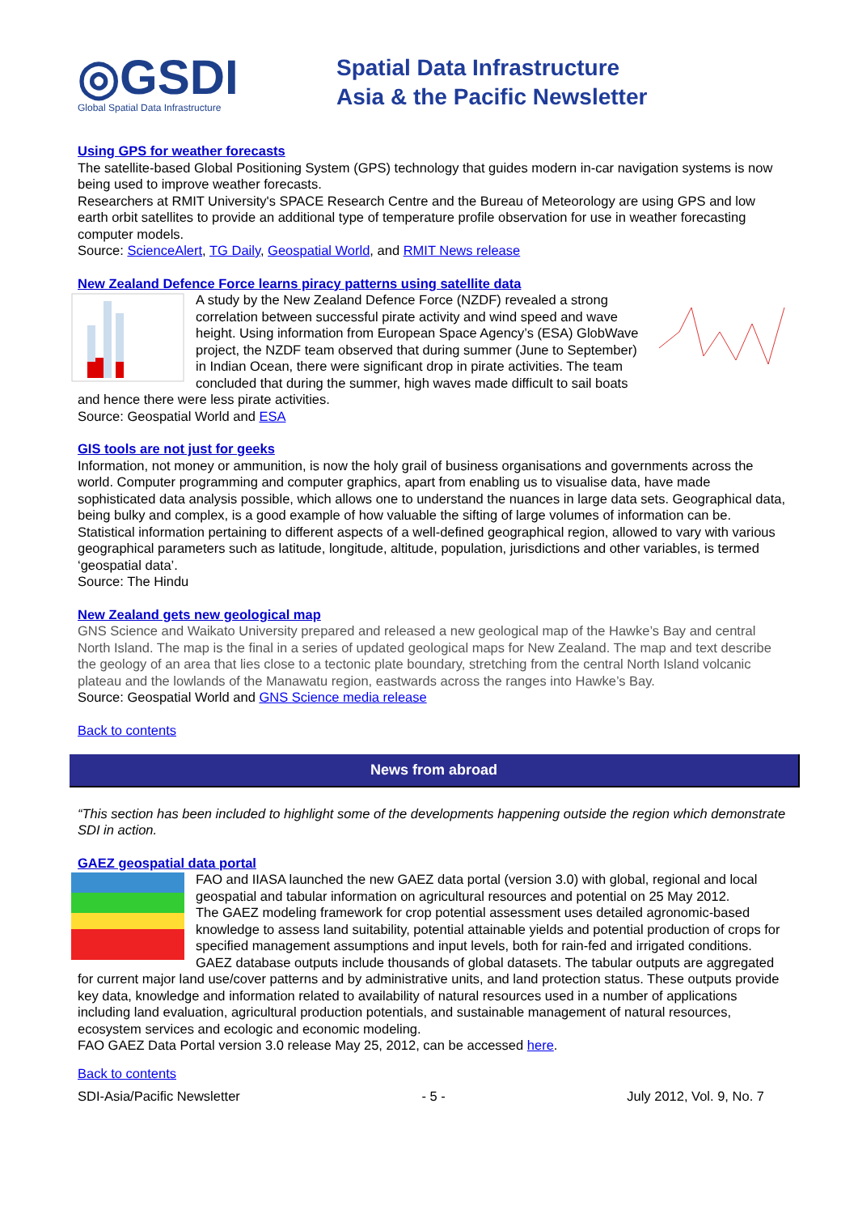◎GSDI
Global Spatial Data Infrastructure
Spatial Data Infrastructure
Asia & the Pacific Newsletter
Using GPS for weather forecasts
The satellite-based Global Positioning System (GPS) technology that guides modern in-car navigation systems is now being used to improve weather forecasts.
Researchers at RMIT University's SPACE Research Centre and the Bureau of Meteorology are using GPS and low earth orbit satellites to provide an additional type of temperature profile observation for use in weather forecasting computer models.
Source: ScienceAlert, TG Daily, Geospatial World, and RMIT News release
New Zealand Defence Force learns piracy patterns using satellite data
A study by the New Zealand Defence Force (NZDF) revealed a strong correlation between successful pirate activity and wind speed and wave height. Using information from European Space Agency’s (ESA) GlobWave project, the NZDF team observed that during summer (June to September) in Indian Ocean, there were significant drop in pirate activities. The team concluded that during the summer, high waves made difficult to sail boats and hence there were less pirate activities.
Source: Geospatial World and ESA
GIS tools are not just for geeks
Information, not money or ammunition, is now the holy grail of business organisations and governments across the world. Computer programming and computer graphics, apart from enabling us to visualise data, have made sophisticated data analysis possible, which allows one to understand the nuances in large data sets. Geographical data, being bulky and complex, is a good example of how valuable the sifting of large volumes of information can be. Statistical information pertaining to different aspects of a well-defined geographical region, allowed to vary with various geographical parameters such as latitude, longitude, altitude, population, jurisdictions and other variables, is termed ‘geospatial data’.
Source: The Hindu
New Zealand gets new geological map
GNS Science and Waikato University prepared and released a new geological map of the Hawke’s Bay and central North Island. The map is the final in a series of updated geological maps for New Zealand. The map and text describe the geology of an area that lies close to a tectonic plate boundary, stretching from the central North Island volcanic plateau and the lowlands of the Manawatu region, eastwards across the ranges into Hawke’s Bay.
Source: Geospatial World and GNS Science media release
Back to contents
News from abroad
“This section has been included to highlight some of the developments happening outside the region which demonstrate SDI in action.
GAEZ geospatial data portal
FAO and IIASA launched the new GAEZ data portal (version 3.0) with global, regional and local geospatial and tabular information on agricultural resources and potential on 25 May 2012.
The GAEZ modeling framework for crop potential assessment uses detailed agronomic-based knowledge to assess land suitability, potential attainable yields and potential production of crops for specified management assumptions and input levels, both for rain-fed and irrigated conditions. GAEZ database outputs include thousands of global datasets. The tabular outputs are aggregated for current major land use/cover patterns and by administrative units, and land protection status. These outputs provide key data, knowledge and information related to availability of natural resources used in a number of applications including land evaluation, agricultural production potentials, and sustainable management of natural resources, ecosystem services and ecologic and economic modeling.
FAO GAEZ Data Portal version 3.0 release May 25, 2012, can be accessed here.
Back to contents
SDI-Asia/Pacific Newsletter - 5 - July 2012, Vol. 9, No. 7